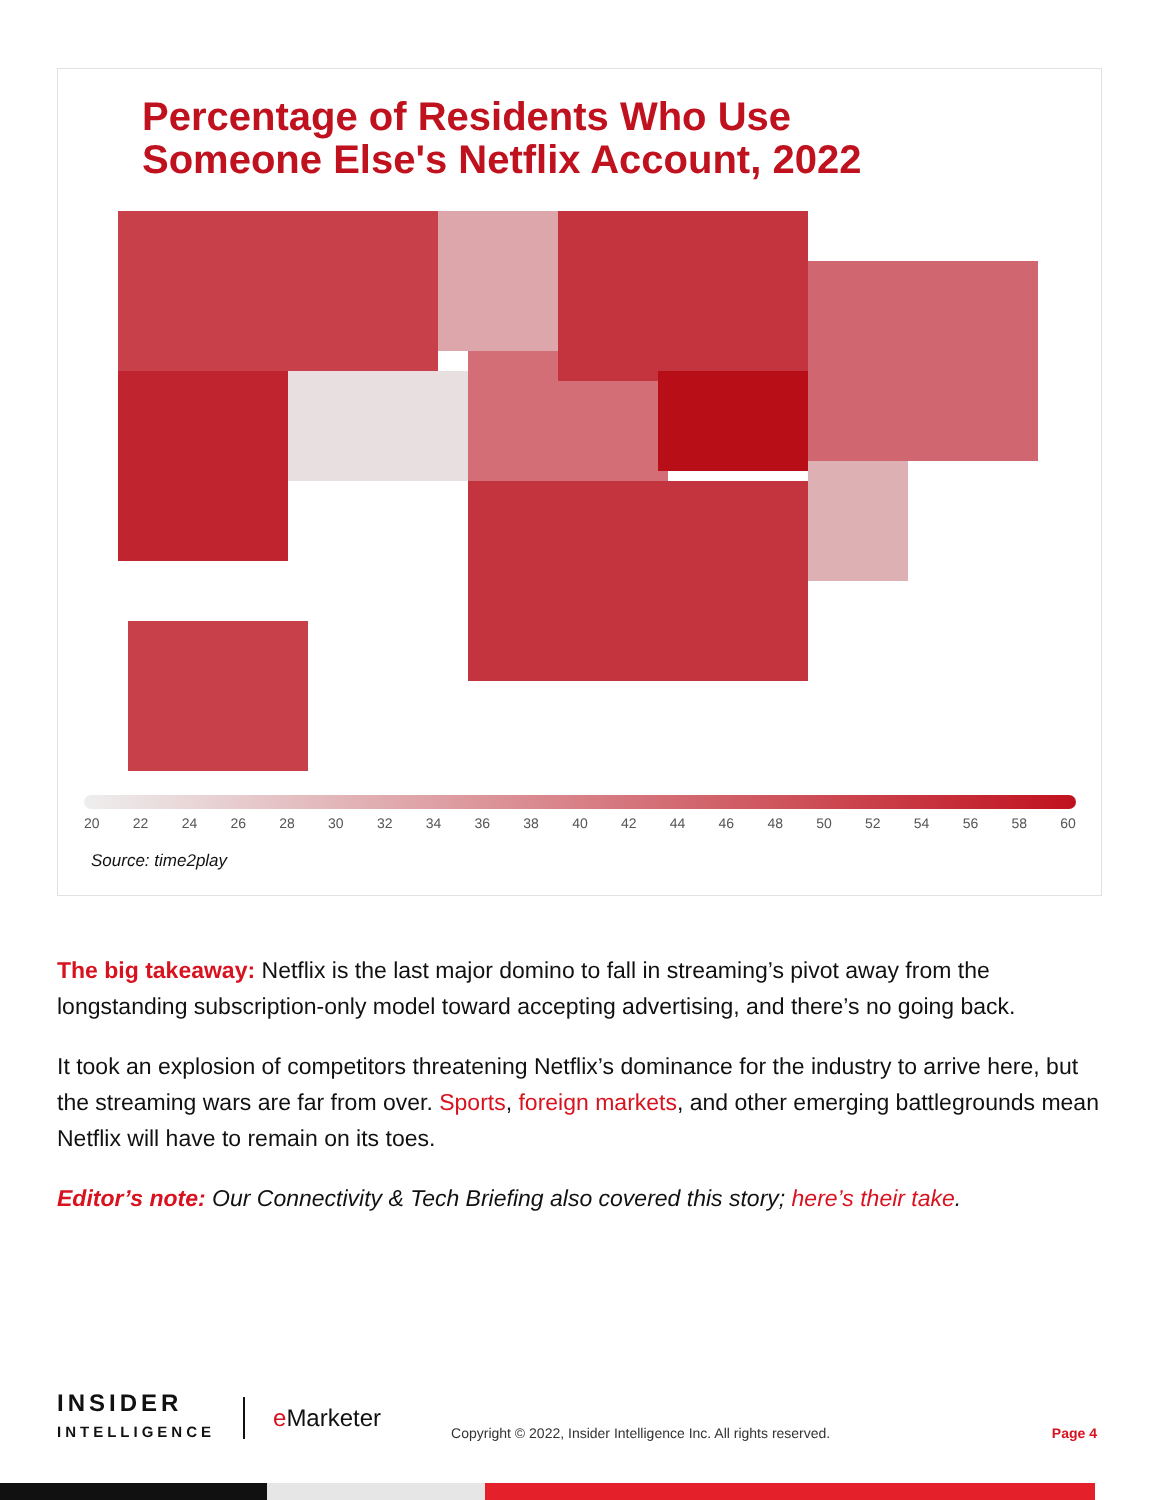Percentage of Residents Who Use
Someone Else's Netflix Account, 2022
20 22 24 26 28 30 32 34 36 38 40 42 44 46 48 50 52 54 56 58 60
Source: time2play
The big takeaway: Netflix is the last major domino to fall in streaming’s pivot away from the longstanding subscription-only model toward accepting advertising, and there’s no going back.
It took an explosion of competitors threatening Netflix’s dominance for the industry to arrive here, but the streaming wars are far from over. Sports, foreign markets, and other emerging battlegrounds mean Netflix will have to remain on its toes.
Editor’s note: Our Connectivity & Tech Briefing also covered this story; here’s their take.
INSIDER
INTELLIGENCE
e Marketer
Copyright © 2022, Insider Intelligence Inc. All rights reserved.
Page 4